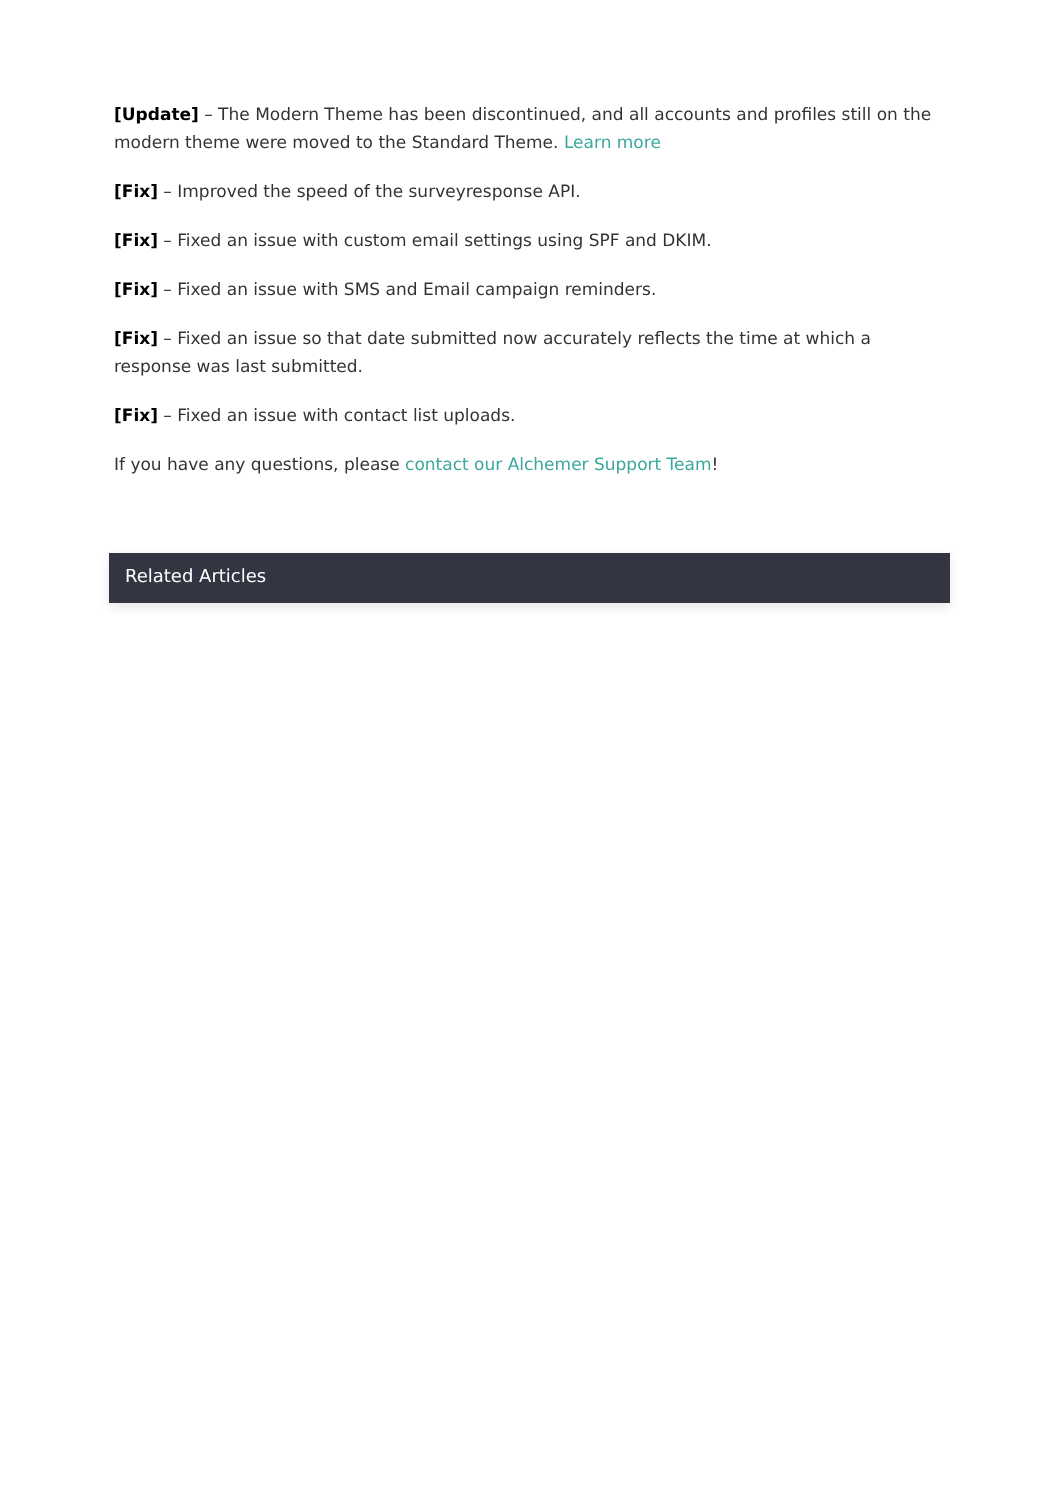[Update] – The Modern Theme has been discontinued, and all accounts and profiles still on the modern theme were moved to the Standard Theme. Learn more
[Fix] – Improved the speed of the surveyresponse API.
[Fix] – Fixed an issue with custom email settings using SPF and DKIM.
[Fix] – Fixed an issue with SMS and Email campaign reminders.
[Fix] – Fixed an issue so that date submitted now accurately reflects the time at which a response was last submitted.
[Fix] – Fixed an issue with contact list uploads.
If you have any questions, please contact our Alchemer Support Team!
Related Articles